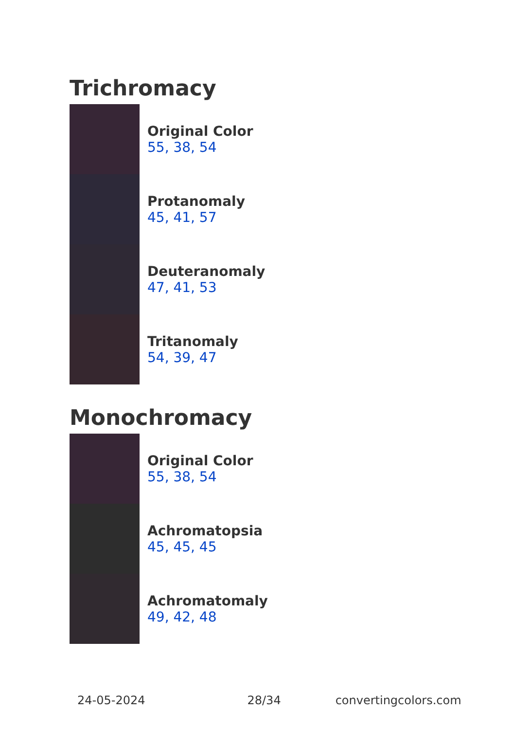Trichromacy
Original Color
55, 38, 54
Protanomaly
45, 41, 57
Deuteranomaly
47, 41, 53
Tritanomaly
54, 39, 47
Monochromacy
Original Color
55, 38, 54
Achromatopsia
45, 45, 45
Achromatomaly
49, 42, 48
24-05-2024 28/34 convertingcolors.com